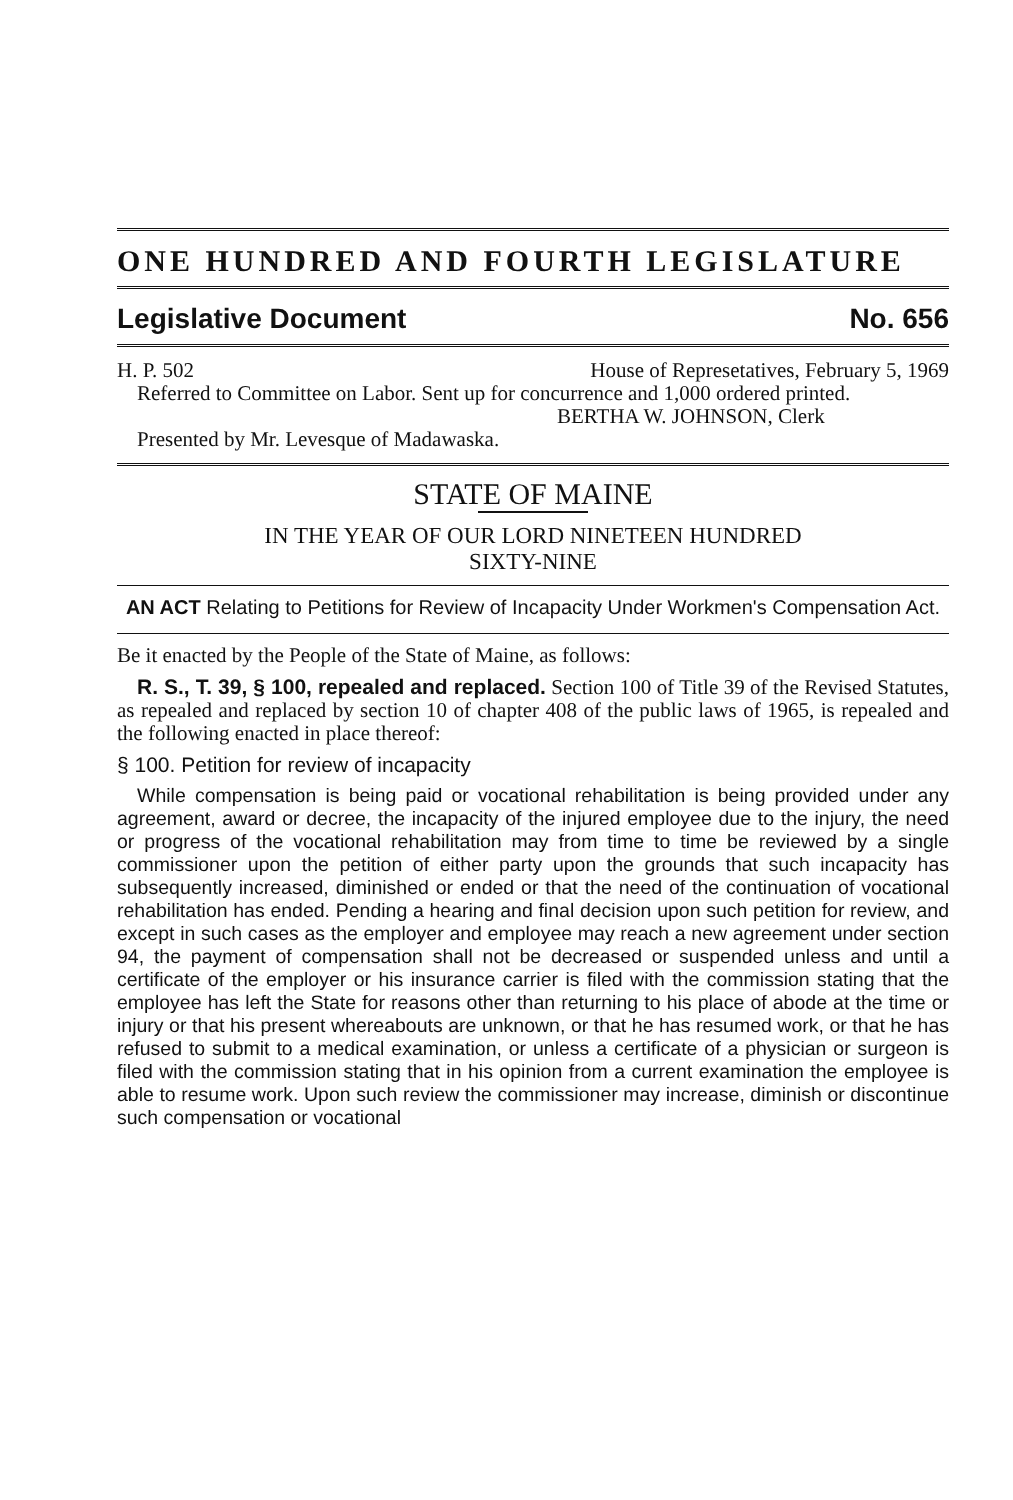ONE HUNDRED AND FOURTH LEGISLATURE
Legislative Document No. 656
H. P. 502 House of Represetatives, February 5, 1969
Referred to Committee on Labor. Sent up for concurrence and 1,000 ordered printed.
BERTHA W. JOHNSON, Clerk
Presented by Mr. Levesque of Madawaska.
STATE OF MAINE
IN THE YEAR OF OUR LORD NINETEEN HUNDRED
SIXTY-NINE
AN ACT Relating to Petitions for Review of Incapacity Under Workmen's Compensation Act.
Be it enacted by the People of the State of Maine, as follows:
R. S., T. 39, § 100, repealed and replaced. Section 100 of Title 39 of the Revised Statutes, as repealed and replaced by section 10 of chapter 408 of the public laws of 1965, is repealed and the following enacted in place thereof:
§ 100. Petition for review of incapacity
While compensation is being paid or vocational rehabilitation is being provided under any agreement, award or decree, the incapacity of the injured employee due to the injury, the need or progress of the vocational rehabilitation may from time to time be reviewed by a single commissioner upon the petition of either party upon the grounds that such incapacity has subsequently increased, diminished or ended or that the need of the continuation of vocational rehabilitation has ended. Pending a hearing and final decision upon such petition for review, and except in such cases as the employer and employee may reach a new agreement under section 94, the payment of compensation shall not be decreased or suspended unless and until a certificate of the employer or his insurance carrier is filed with the commission stating that the employee has left the State for reasons other than returning to his place of abode at the time or injury or that his present whereabouts are unknown, or that he has resumed work, or that he has refused to submit to a medical examination, or unless a certificate of a physician or surgeon is filed with the commission stating that in his opinion from a current examination the employee is able to resume work. Upon such review the commissioner may increase, diminish or discontinue such compensation or vocational